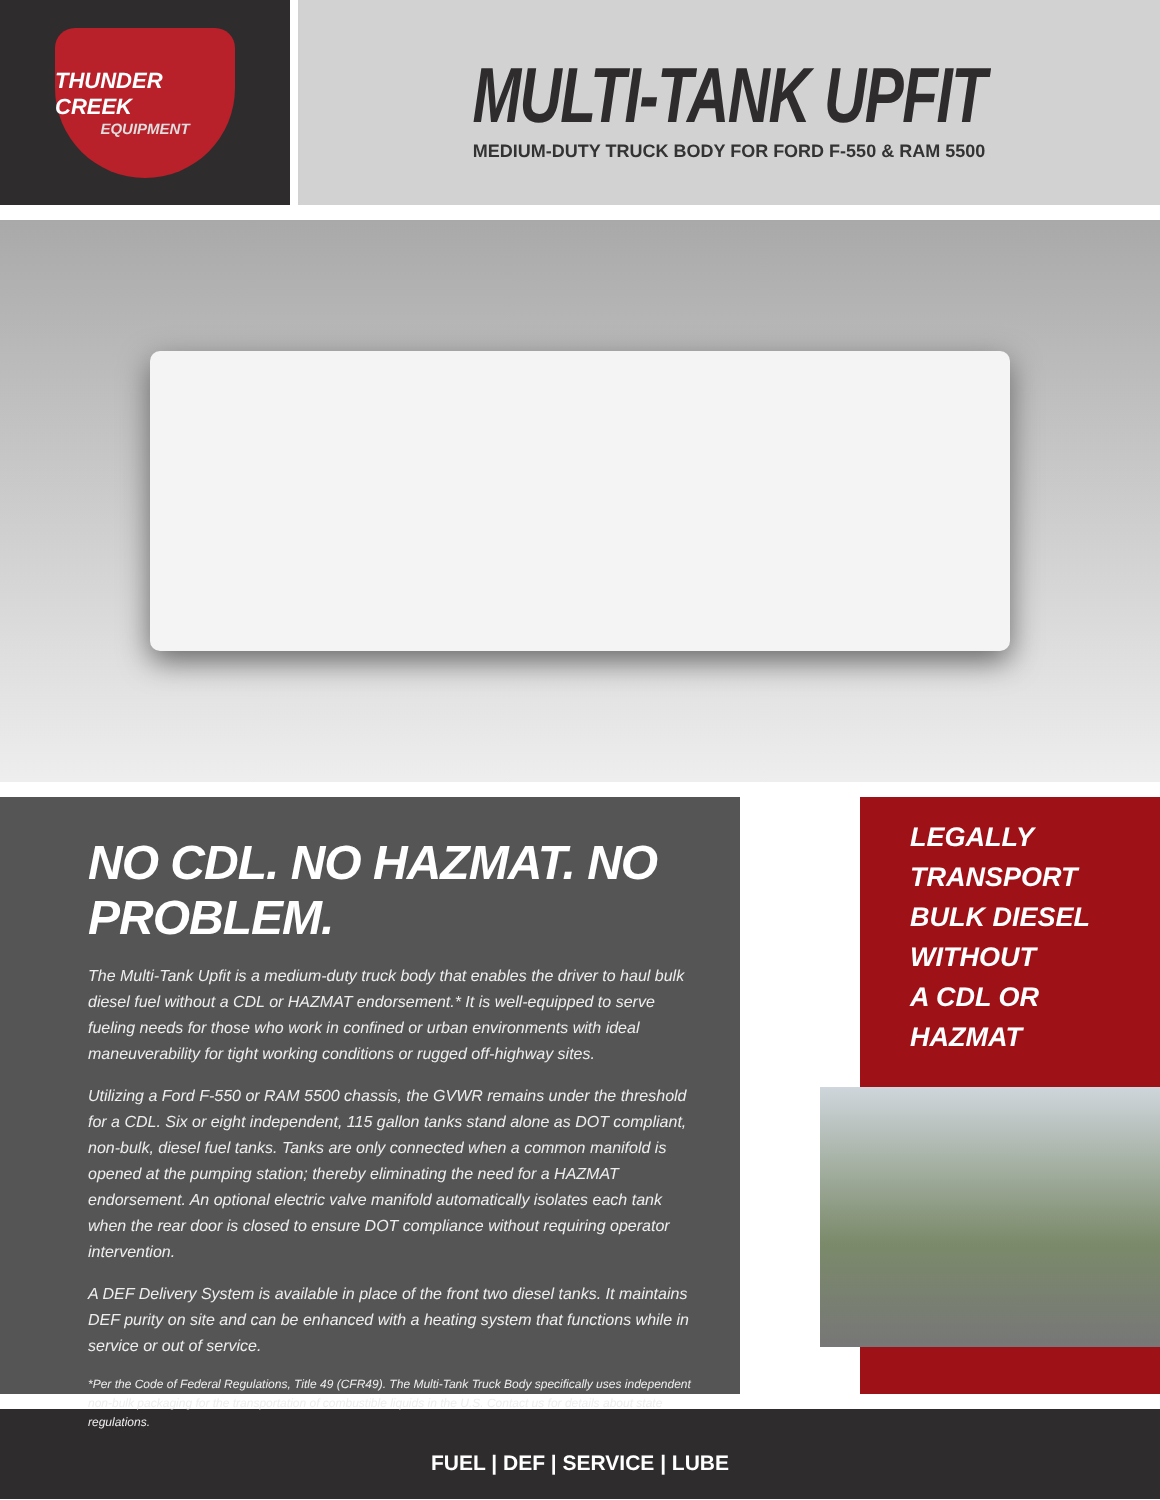THUNDER CREEK
EQUIPMENT
MULTI-TANK UPFIT
MEDIUM-DUTY TRUCK BODY FOR FORD F-550 & RAM 5500
NO CDL. NO HAZMAT. NO PROBLEM.
The Multi-Tank Upfit is a medium-duty truck body that enables the driver to haul bulk diesel fuel without a CDL or HAZMAT endorsement.* It is well-equipped to serve fueling needs for those who work in confined or urban environments with ideal maneuverability for tight working conditions or rugged off-highway sites.
Utilizing a Ford F-550 or RAM 5500 chassis, the GVWR remains under the threshold for a CDL. Six or eight independent, 115 gallon tanks stand alone as DOT compliant, non-bulk, diesel fuel tanks. Tanks are only connected when a common manifold is opened at the pumping station; thereby eliminating the need for a HAZMAT endorsement. An optional electric valve manifold automatically isolates each tank when the rear door is closed to ensure DOT compliance without requiring operator intervention.
A DEF Delivery System is available in place of the front two diesel tanks. It maintains DEF purity on site and can be enhanced with a heating system that functions while in service or out of service.
*Per the Code of Federal Regulations, Title 49 (CFR49). The Multi-Tank Truck Body specifically uses independent non-bulk packaging for the transportation of combustible liquids in the U.S. Contact us for details about state regulations.
LEGALLY
TRANSPORT
BULK DIESEL
WITHOUT
A CDL OR
HAZMAT
FUEL | DEF | SERVICE | LUBE